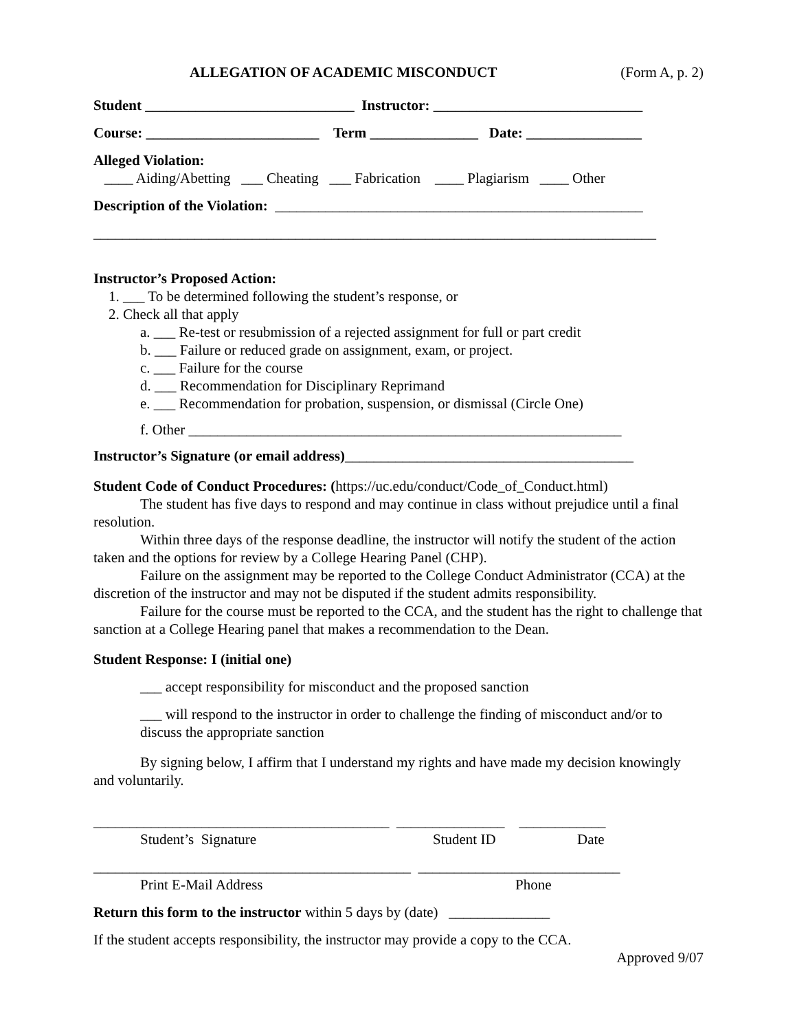ALLEGATION OF ACADEMIC MISCONDUCT (Form A, p. 2)
Student _____________________________ Instructor: _____________________________
Course: ________________________ Term _______________ Date: ________________
Alleged Violation:
____ Aiding/Abetting ___ Cheating ___ Fabrication ____ Plagiarism ____ Other
Description of the Violation: ___________________________________________________
______________________________________________________________________________
Instructor’s Proposed Action:
1. ___ To be determined following the student’s response, or
2. Check all that apply
a. ___ Re-test or resubmission of a rejected assignment for full or part credit
b. ___ Failure or reduced grade on assignment, exam, or project.
c. ___ Failure for the course
d. ___ Recommendation for Disciplinary Reprimand
e. ___ Recommendation for probation, suspension, or dismissal (Circle One)
f. Other ____________________________________________________________
Instructor’s Signature (or email address)________________________________________
Student Code of Conduct Procedures: (https://uc.edu/conduct/Code_of_Conduct.html)
The student has five days to respond and may continue in class without prejudice until a final resolution.
Within three days of the response deadline, the instructor will notify the student of the action taken and the options for review by a College Hearing Panel (CHP).
Failure on the assignment may be reported to the College Conduct Administrator (CCA) at the discretion of the instructor and may not be disputed if the student admits responsibility.
Failure for the course must be reported to the CCA, and the student has the right to challenge that sanction at a College Hearing panel that makes a recommendation to the Dean.
Student Response: I (initial one)
___ accept responsibility for misconduct and the proposed sanction
___ will respond to the instructor in order to challenge the finding of misconduct and/or to
discuss the appropriate sanction
By signing below, I affirm that I understand my rights and have made my decision knowingly and voluntarily.
_________________________________________ _______________ ____________
Student’s Signature Student ID Date
____________________________________________ ____________________________
Print E-Mail Address Phone
Return this form to the instructor within 5 days by (date) ______________
If the student accepts responsibility, the instructor may provide a copy to the CCA.
Approved 9/07